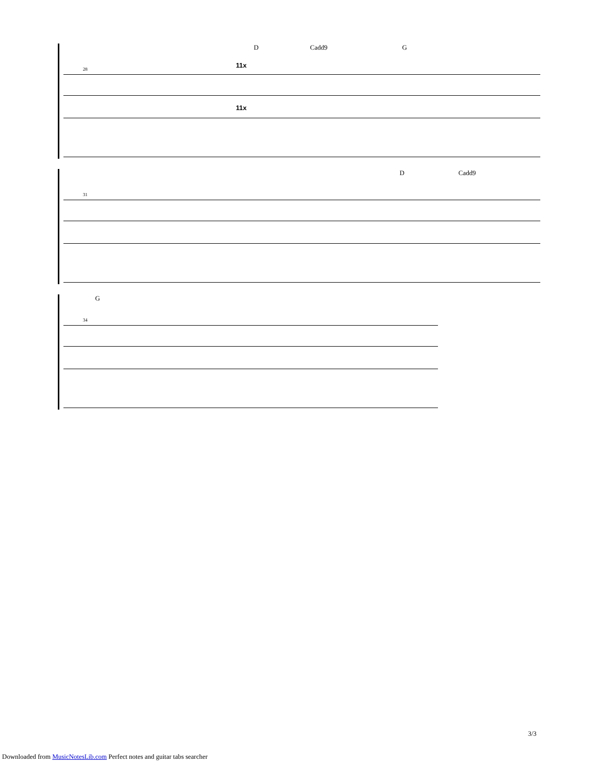D Cadd9 G
28 11x
11x
D Cadd9
31
G
34
3/3
Downloaded from MusicNotesLib.com Perfect notes and guitar tabs searcher